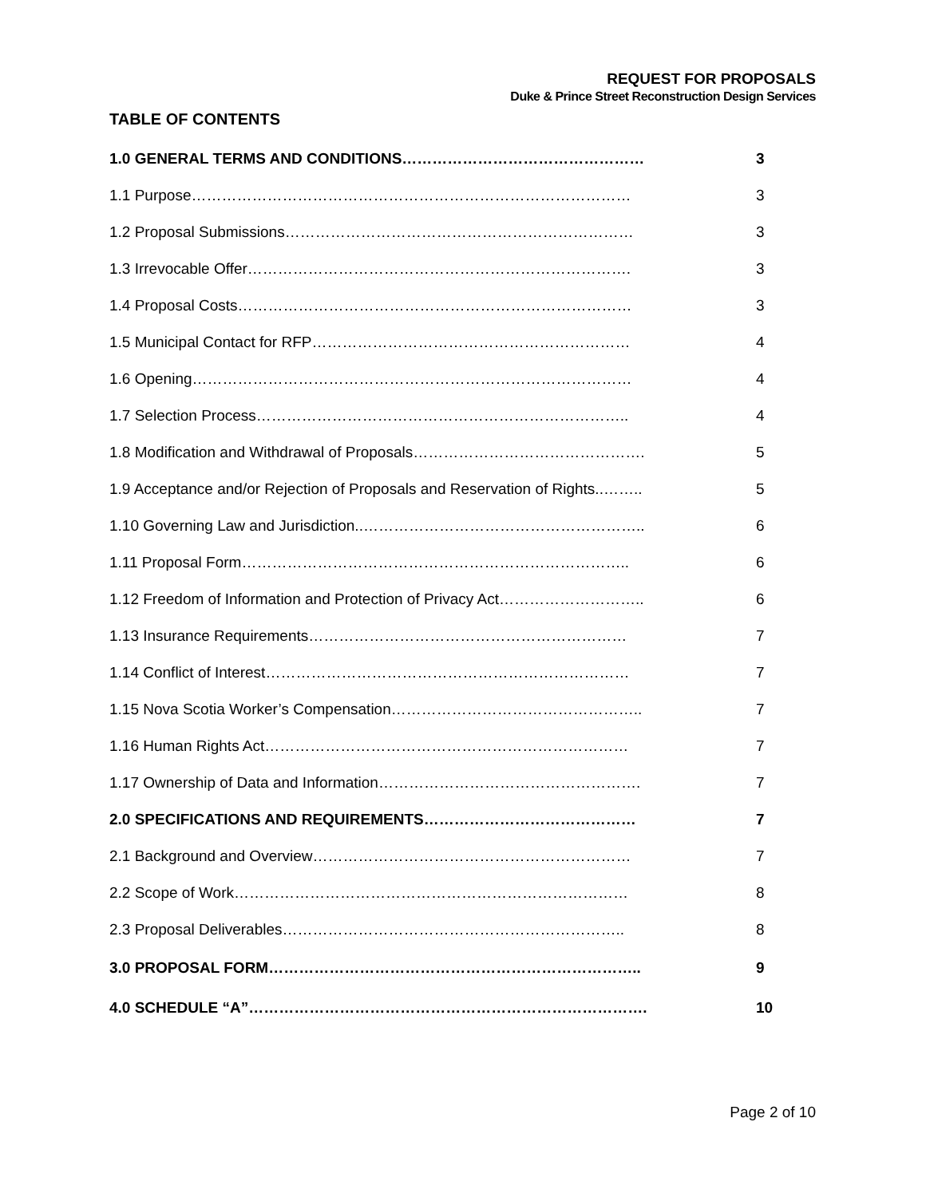REQUEST FOR PROPOSALS
Duke & Prince Street Reconstruction Design Services
TABLE OF CONTENTS
1.0 GENERAL TERMS AND CONDITIONS………………………………………… 3
1.1 Purpose…………………………………………………………………………… 3
1.2 Proposal Submissions…………………………………………………………… 3
1.3 Irrevocable Offer…………………………………………………………………. 3
1.4 Proposal Costs…………………………………………………………………… 3
1.5 Municipal Contact for RFP……………………………………………………… 4
1.6 Opening…………………………………………………………………………… 4
1.7 Selection Process……………………………………………………………….. 4
1.8 Modification and Withdrawal of Proposals………………………………………. 5
1.9 Acceptance and/or Rejection of Proposals and Reservation of Rights..…….. 5
1.10 Governing Law and Jurisdiction..……………………………………………….. 6
1.11 Proposal Form………………………………………………………………….. 6
1.12 Freedom of Information and Protection of Privacy Act……………………….. 6
1.13 Insurance Requirements……………………………………………………… 7
1.14 Conflict of Interest……………………………………………………………… 7
1.15 Nova Scotia Worker’s Compensation………………………………………….. 7
1.16 Human Rights Act……………………………………………………………… 7
1.17 Ownership of Data and Information……………………………………………. 7
2.0 SPECIFICATIONS AND REQUIREMENTS…………………………………… 7
2.1 Background and Overview……………………………………………………… 7
2.2 Scope of Work…………………………………………………………………… 8
2.3 Proposal Deliverables………………………………………………………….. 8
3.0 PROPOSAL FORM……………………………………………………………….. 9
4.0 SCHEDULE “A”……………………………………………………………………. 10
Page 2 of 10